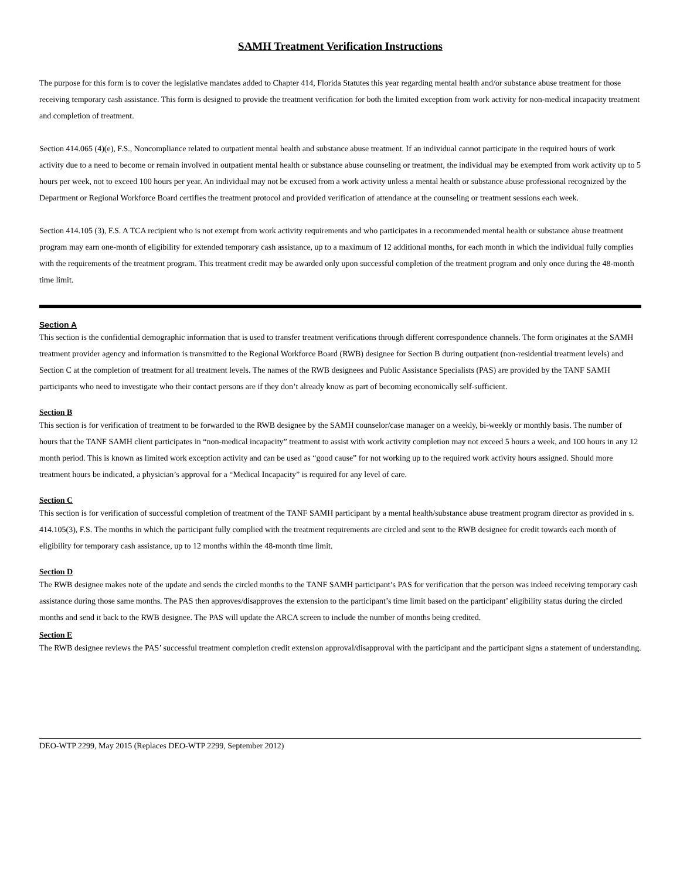SAMH Treatment Verification Instructions
The purpose for this form is to cover the legislative mandates added to Chapter 414, Florida Statutes this year regarding mental health and/or substance abuse treatment for those receiving temporary cash assistance. This form is designed to provide the treatment verification for both the limited exception from work activity for non-medical incapacity treatment and completion of treatment.
Section 414.065 (4)(e), F.S., Noncompliance related to outpatient mental health and substance abuse treatment. If an individual cannot participate in the required hours of work activity due to a need to become or remain involved in outpatient mental health or substance abuse counseling or treatment, the individual may be exempted from work activity up to 5 hours per week, not to exceed 100 hours per year. An individual may not be excused from a work activity unless a mental health or substance abuse professional recognized by the Department or Regional Workforce Board certifies the treatment protocol and provided verification of attendance at the counseling or treatment sessions each week.
Section 414.105 (3), F.S. A TCA recipient who is not exempt from work activity requirements and who participates in a recommended mental health or substance abuse treatment program may earn one-month of eligibility for extended temporary cash assistance, up to a maximum of 12 additional months, for each month in which the individual fully complies with the requirements of the treatment program. This treatment credit may be awarded only upon successful completion of the treatment program and only once during the 48-month time limit.
Section A
This section is the confidential demographic information that is used to transfer treatment verifications through different correspondence channels. The form originates at the SAMH treatment provider agency and information is transmitted to the Regional Workforce Board (RWB) designee for Section B during outpatient (non-residential treatment levels) and Section C at the completion of treatment for all treatment levels. The names of the RWB designees and Public Assistance Specialists (PAS) are provided by the TANF SAMH participants who need to investigate who their contact persons are if they don’t already know as part of becoming economically self-sufficient.
Section B
This section is for verification of treatment to be forwarded to the RWB designee by the SAMH counselor/case manager on a weekly, bi-weekly or monthly basis. The number of hours that the TANF SAMH client participates in “non-medical incapacity” treatment to assist with work activity completion may not exceed 5 hours a week, and 100 hours in any 12 month period. This is known as limited work exception activity and can be used as “good cause” for not working up to the required work activity hours assigned. Should more treatment hours be indicated, a physician’s approval for a “Medical Incapacity” is required for any level of care.
Section C
This section is for verification of successful completion of treatment of the TANF SAMH participant by a mental health/substance abuse treatment program director as provided in s. 414.105(3), F.S. The months in which the participant fully complied with the treatment requirements are circled and sent to the RWB designee for credit towards each month of eligibility for temporary cash assistance, up to 12 months within the 48-month time limit.
Section D
The RWB designee makes note of the update and sends the circled months to the TANF SAMH participant’s PAS for verification that the person was indeed receiving temporary cash assistance during those same months. The PAS then approves/disapproves the extension to the participant’s time limit based on the participant’ eligibility status during the circled months and send it back to the RWB designee. The PAS will update the ARCA screen to include the number of months being credited.
Section E
The RWB designee reviews the PAS’ successful treatment completion credit extension approval/disapproval with the participant and the participant signs a statement of understanding.
DEO-WTP 2299, May 2015 (Replaces DEO-WTP 2299, September 2012)